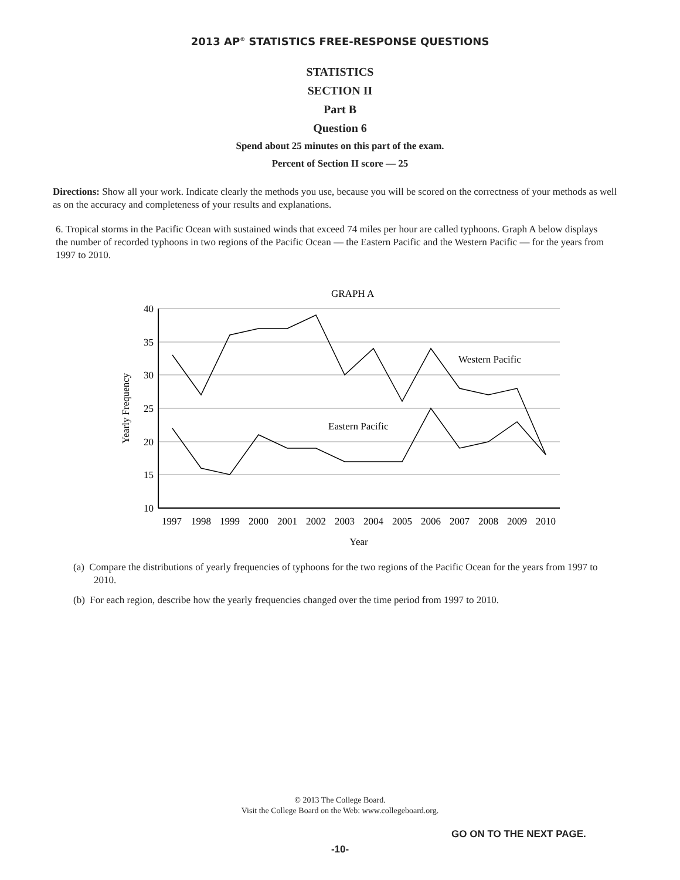2013 AP<sup>®</sup> STATISTICS FREE-RESPONSE QUESTIONS
STATISTICS
SECTION II
Part B
Question 6
Spend about 25 minutes on this part of the exam.
Percent of Section II score — 25
Directions: Show all your work. Indicate clearly the methods you use, because you will be scored on the correctness of your methods as well as on the accuracy and completeness of your results and explanations.
6. Tropical storms in the Pacific Ocean with sustained winds that exceed 74 miles per hour are called typhoons. Graph A below displays the number of recorded typhoons in two regions of the Pacific Ocean — the Eastern Pacific and the Western Pacific — for the years from 1997 to 2010.
GRAPH A
40
35
30
25
20
15
10
Yearly Frequency
1997
1998
1999
2000
2001
2002
2003
2004
2005
2006
2007
2008
2009
2010
Year
Western Pacific
Eastern Pacific
(a) Compare the distributions of yearly frequencies of typhoons for the two regions of the Pacific Ocean for the years from 1997 to 2010.
(b) For each region, describe how the yearly frequencies changed over the time period from 1997 to 2010.
© 2013 The College Board.
Visit the College Board on the Web: www.collegeboard.org.
GO ON TO THE NEXT PAGE.
-10-